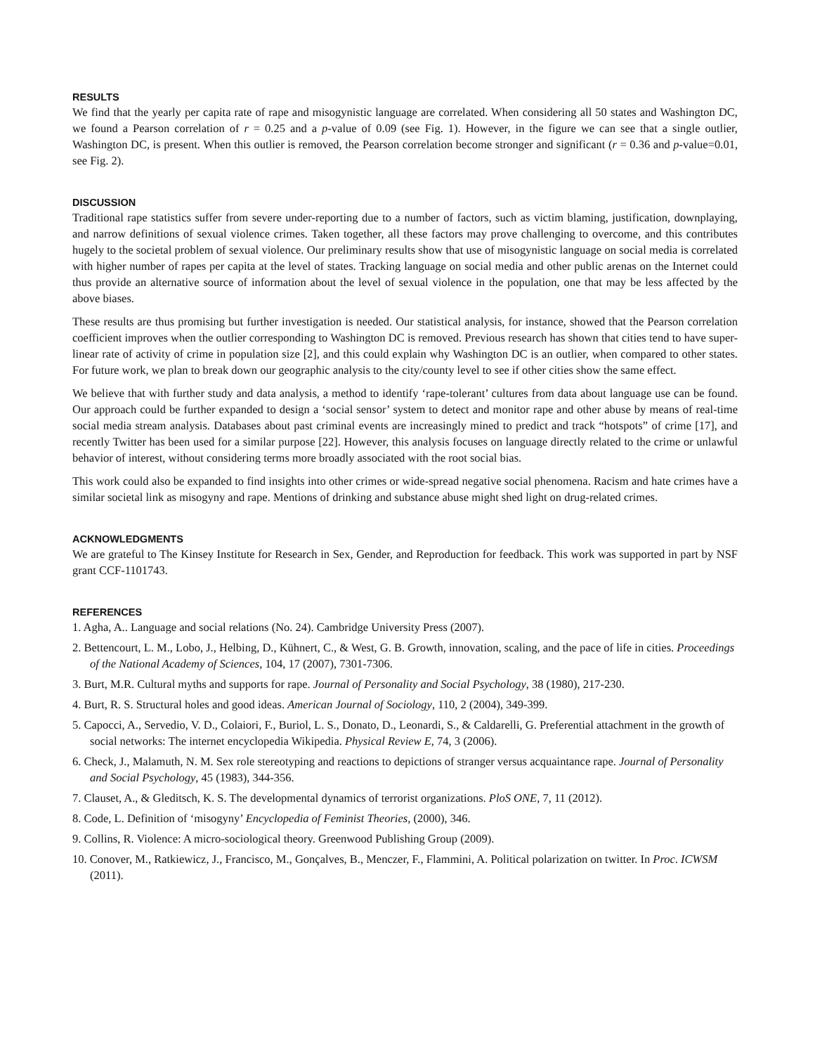RESULTS
We find that the yearly per capita rate of rape and misogynistic language are correlated. When considering all 50 states and Washington DC, we found a Pearson correlation of r = 0.25 and a p-value of 0.09 (see Fig. 1). However, in the figure we can see that a single outlier, Washington DC, is present. When this outlier is removed, the Pearson correlation become stronger and significant (r = 0.36 and p-value=0.01, see Fig. 2).
DISCUSSION
Traditional rape statistics suffer from severe under-reporting due to a number of factors, such as victim blaming, justification, downplaying, and narrow definitions of sexual violence crimes. Taken together, all these factors may prove challenging to overcome, and this contributes hugely to the societal problem of sexual violence. Our preliminary results show that use of misogynistic language on social media is correlated with higher number of rapes per capita at the level of states. Tracking language on social media and other public arenas on the Internet could thus provide an alternative source of information about the level of sexual violence in the population, one that may be less affected by the above biases.
These results are thus promising but further investigation is needed. Our statistical analysis, for instance, showed that the Pearson correlation coefficient improves when the outlier corresponding to Washington DC is removed. Previous research has shown that cities tend to have super-linear rate of activity of crime in population size [2], and this could explain why Washington DC is an outlier, when compared to other states. For future work, we plan to break down our geographic analysis to the city/county level to see if other cities show the same effect.
We believe that with further study and data analysis, a method to identify ‘rape-tolerant’ cultures from data about language use can be found. Our approach could be further expanded to design a ‘social sensor’ system to detect and monitor rape and other abuse by means of real-time social media stream analysis. Databases about past criminal events are increasingly mined to predict and track “hotspots” of crime [17], and recently Twitter has been used for a similar purpose [22]. However, this analysis focuses on language directly related to the crime or unlawful behavior of interest, without considering terms more broadly associated with the root social bias.
This work could also be expanded to find insights into other crimes or wide-spread negative social phenomena. Racism and hate crimes have a similar societal link as misogyny and rape. Mentions of drinking and substance abuse might shed light on drug-related crimes.
ACKNOWLEDGMENTS
We are grateful to The Kinsey Institute for Research in Sex, Gender, and Reproduction for feedback. This work was supported in part by NSF grant CCF-1101743.
REFERENCES
1. Agha, A.. Language and social relations (No. 24). Cambridge University Press (2007).
2. Bettencourt, L. M., Lobo, J., Helbing, D., Kühnert, C., & West, G. B. Growth, innovation, scaling, and the pace of life in cities. Proceedings of the National Academy of Sciences, 104, 17 (2007), 7301-7306.
3. Burt, M.R. Cultural myths and supports for rape. Journal of Personality and Social Psychology, 38 (1980), 217-230.
4. Burt, R. S. Structural holes and good ideas. American Journal of Sociology, 110, 2 (2004), 349-399.
5. Capocci, A., Servedio, V. D., Colaiori, F., Buriol, L. S., Donato, D., Leonardi, S., & Caldarelli, G. Preferential attachment in the growth of social networks: The internet encyclopedia Wikipedia. Physical Review E, 74, 3 (2006).
6. Check, J., Malamuth, N. M. Sex role stereotyping and reactions to depictions of stranger versus acquaintance rape. Journal of Personality and Social Psychology, 45 (1983), 344-356.
7. Clauset, A., & Gleditsch, K. S. The developmental dynamics of terrorist organizations. PloS ONE, 7, 11 (2012).
8. Code, L. Definition of ‘misogyny’ Encyclopedia of Feminist Theories, (2000), 346.
9. Collins, R. Violence: A micro-sociological theory. Greenwood Publishing Group (2009).
10. Conover, M., Ratkiewicz, J., Francisco, M., Gonçalves, B., Menczer, F., Flammini, A. Political polarization on twitter. In Proc. ICWSM (2011).